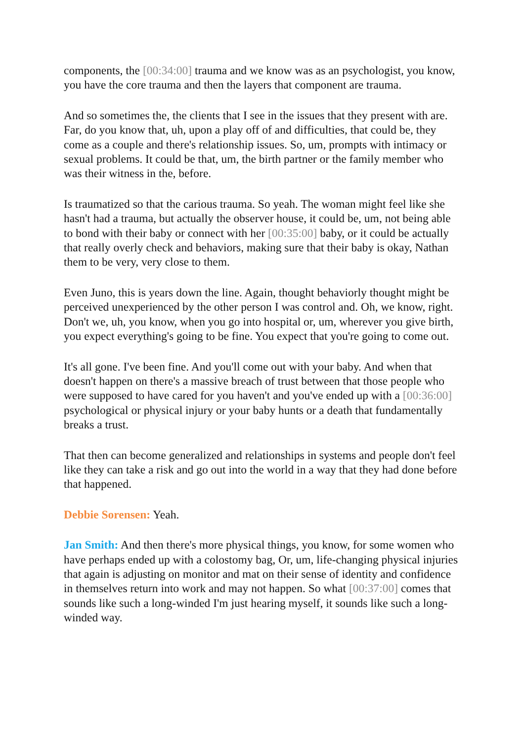components, the [00:34:00] trauma and we know was as an psychologist, you know, you have the core trauma and then the layers that component are trauma.
And so sometimes the, the clients that I see in the issues that they present with are. Far, do you know that, uh, upon a play off of and difficulties, that could be, they come as a couple and there's relationship issues. So, um, prompts with intimacy or sexual problems. It could be that, um, the birth partner or the family member who was their witness in the, before.
Is traumatized so that the carious trauma. So yeah. The woman might feel like she hasn't had a trauma, but actually the observer house, it could be, um, not being able to bond with their baby or connect with her [00:35:00] baby, or it could be actually that really overly check and behaviors, making sure that their baby is okay, Nathan them to be very, very close to them.
Even Juno, this is years down the line. Again, thought behaviorly thought might be perceived unexperienced by the other person I was control and. Oh, we know, right. Don't we, uh, you know, when you go into hospital or, um, wherever you give birth, you expect everything's going to be fine. You expect that you're going to come out.
It's all gone. I've been fine. And you'll come out with your baby. And when that doesn't happen on there's a massive breach of trust between that those people who were supposed to have cared for you haven't and you've ended up with a [00:36:00] psychological or physical injury or your baby hunts or a death that fundamentally breaks a trust.
That then can become generalized and relationships in systems and people don't feel like they can take a risk and go out into the world in a way that they had done before that happened.
Debbie Sorensen: Yeah.
Jan Smith: And then there's more physical things, you know, for some women who have perhaps ended up with a colostomy bag, Or, um, life-changing physical injuries that again is adjusting on monitor and mat on their sense of identity and confidence in themselves return into work and may not happen. So what [00:37:00] comes that sounds like such a long-winded I'm just hearing myself, it sounds like such a long-winded way.